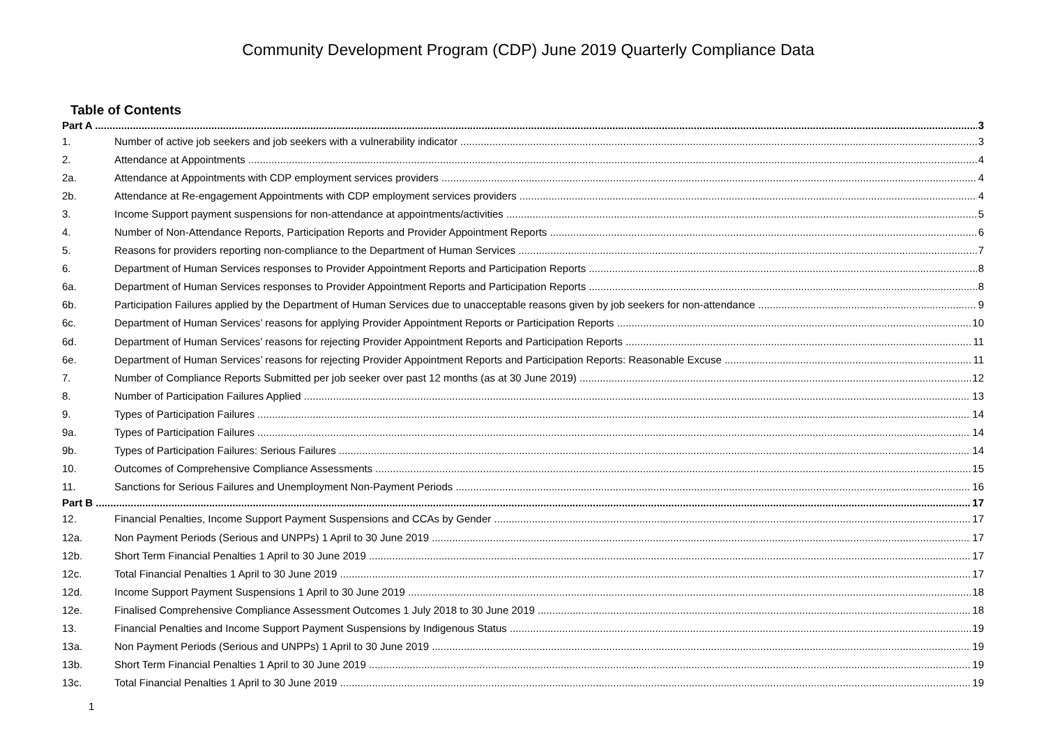Community Development Program (CDP) June 2019 Quarterly Compliance Data
Table of Contents
Part A 3
1. Number of active job seekers and job seekers with a vulnerability indicator 3
2. Attendance at Appointments 4
2a. Attendance at Appointments with CDP employment services providers 4
2b. Attendance at Re-engagement Appointments with CDP employment services providers 4
3. Income Support payment suspensions for non-attendance at appointments/activities 5
4. Number of Non-Attendance Reports, Participation Reports and Provider Appointment Reports 6
5. Reasons for providers reporting non-compliance to the Department of Human Services 7
6. Department of Human Services responses to Provider Appointment Reports and Participation Reports 8
6a. Department of Human Services responses to Provider Appointment Reports and Participation Reports 8
6b. Participation Failures applied by the Department of Human Services due to unacceptable reasons given by job seekers for non-attendance 9
6c. Department of Human Services’ reasons for applying Provider Appointment Reports or Participation Reports 10
6d. Department of Human Services’ reasons for rejecting Provider Appointment Reports and Participation Reports 11
6e. Department of Human Services’ reasons for rejecting Provider Appointment Reports and Participation Reports: Reasonable Excuse 11
7. Number of Compliance Reports Submitted per job seeker over past 12 months (as at 30 June 2019) 12
8. Number of Participation Failures Applied 13
9. Types of Participation Failures 14
9a. Types of Participation Failures 14
9b. Types of Participation Failures: Serious Failures 14
10. Outcomes of Comprehensive Compliance Assessments 15
11. Sanctions for Serious Failures and Unemployment Non-Payment Periods 16
Part B 17
12. Financial Penalties, Income Support Payment Suspensions and CCAs by Gender 17
12a. Non Payment Periods (Serious and UNPPs) 1 April to 30 June 2019 17
12b. Short Term Financial Penalties 1 April to 30 June 2019 17
12c. Total Financial Penalties 1 April to 30 June 2019 17
12d. Income Support Payment Suspensions 1 April to 30 June 2019 18
12e. Finalised Comprehensive Compliance Assessment Outcomes 1 July 2018 to 30 June 2019 18
13. Financial Penalties and Income Support Payment Suspensions by Indigenous Status 19
13a. Non Payment Periods (Serious and UNPPs) 1 April to 30 June 2019 19
13b. Short Term Financial Penalties 1 April to 30 June 2019 19
13c. Total Financial Penalties 1 April to 30 June 2019 19
1